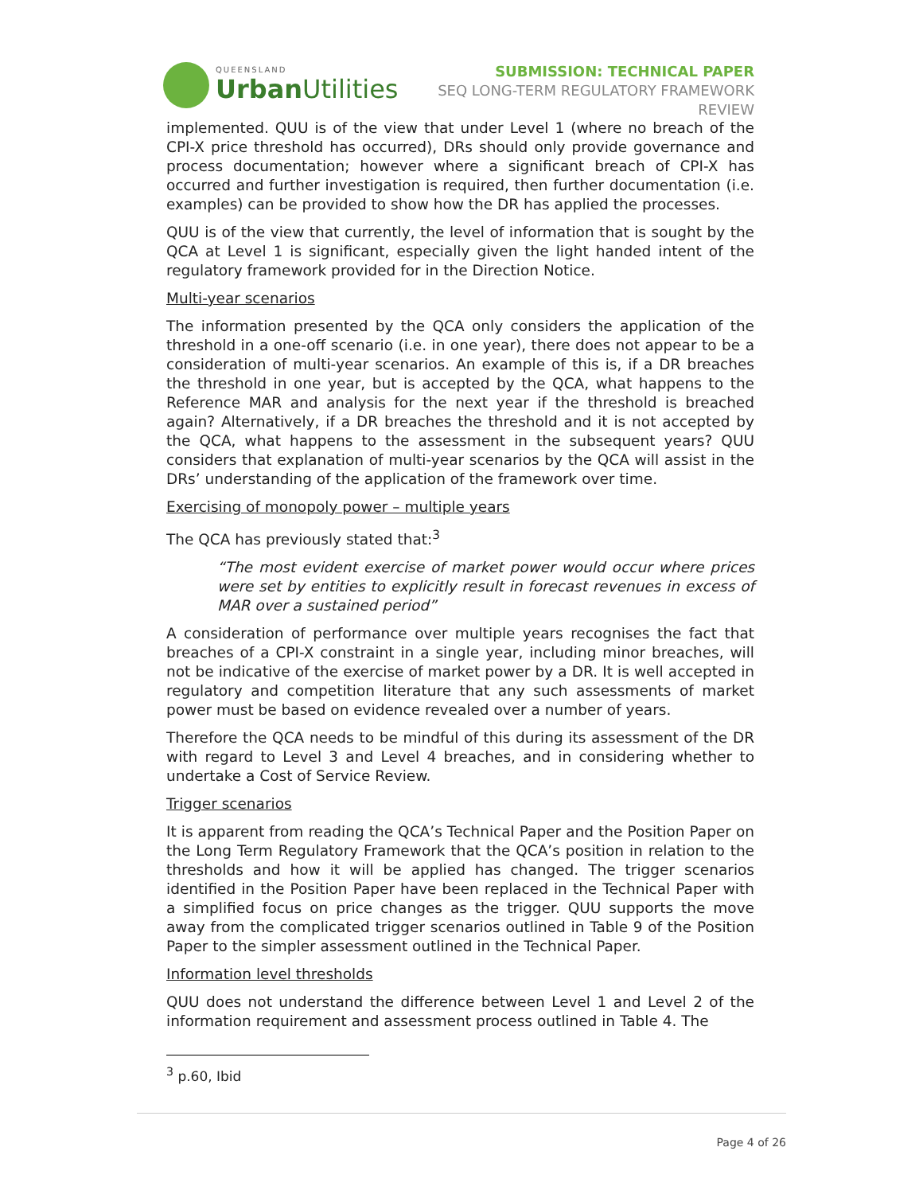QUEENSLAND
Urban Utilities
SUBMISSION: TECHNICAL PAPER
SEQ LONG-TERM REGULATORY FRAMEWORK
REVIEW
implemented. QUU is of the view that under Level 1 (where no breach of the CPI-X price threshold has occurred), DRs should only provide governance and process documentation; however where a significant breach of CPI-X has occurred and further investigation is required, then further documentation (i.e. examples) can be provided to show how the DR has applied the processes.
QUU is of the view that currently, the level of information that is sought by the QCA at Level 1 is significant, especially given the light handed intent of the regulatory framework provided for in the Direction Notice.
Multi-year scenarios
The information presented by the QCA only considers the application of the threshold in a one-off scenario (i.e. in one year), there does not appear to be a consideration of multi-year scenarios. An example of this is, if a DR breaches the threshold in one year, but is accepted by the QCA, what happens to the Reference MAR and analysis for the next year if the threshold is breached again? Alternatively, if a DR breaches the threshold and it is not accepted by the QCA, what happens to the assessment in the subsequent years? QUU considers that explanation of multi-year scenarios by the QCA will assist in the DRs’ understanding of the application of the framework over time.
Exercising of monopoly power – multiple years
The QCA has previously stated that:<sup>3</sup>
“The most evident exercise of market power would occur where prices were set by entities to explicitly result in forecast revenues in excess of MAR over a sustained period”
A consideration of performance over multiple years recognises the fact that breaches of a CPI-X constraint in a single year, including minor breaches, will not be indicative of the exercise of market power by a DR. It is well accepted in regulatory and competition literature that any such assessments of market power must be based on evidence revealed over a number of years.
Therefore the QCA needs to be mindful of this during its assessment of the DR with regard to Level 3 and Level 4 breaches, and in considering whether to undertake a Cost of Service Review.
Trigger scenarios
It is apparent from reading the QCA’s Technical Paper and the Position Paper on the Long Term Regulatory Framework that the QCA’s position in relation to the thresholds and how it will be applied has changed. The trigger scenarios identified in the Position Paper have been replaced in the Technical Paper with a simplified focus on price changes as the trigger. QUU supports the move away from the complicated trigger scenarios outlined in Table 9 of the Position Paper to the simpler assessment outlined in the Technical Paper.
Information level thresholds
QUU does not understand the difference between Level 1 and Level 2 of the information requirement and assessment process outlined in Table 4. The
<sup>3</sup> p.60, Ibid
Page 4 of 26